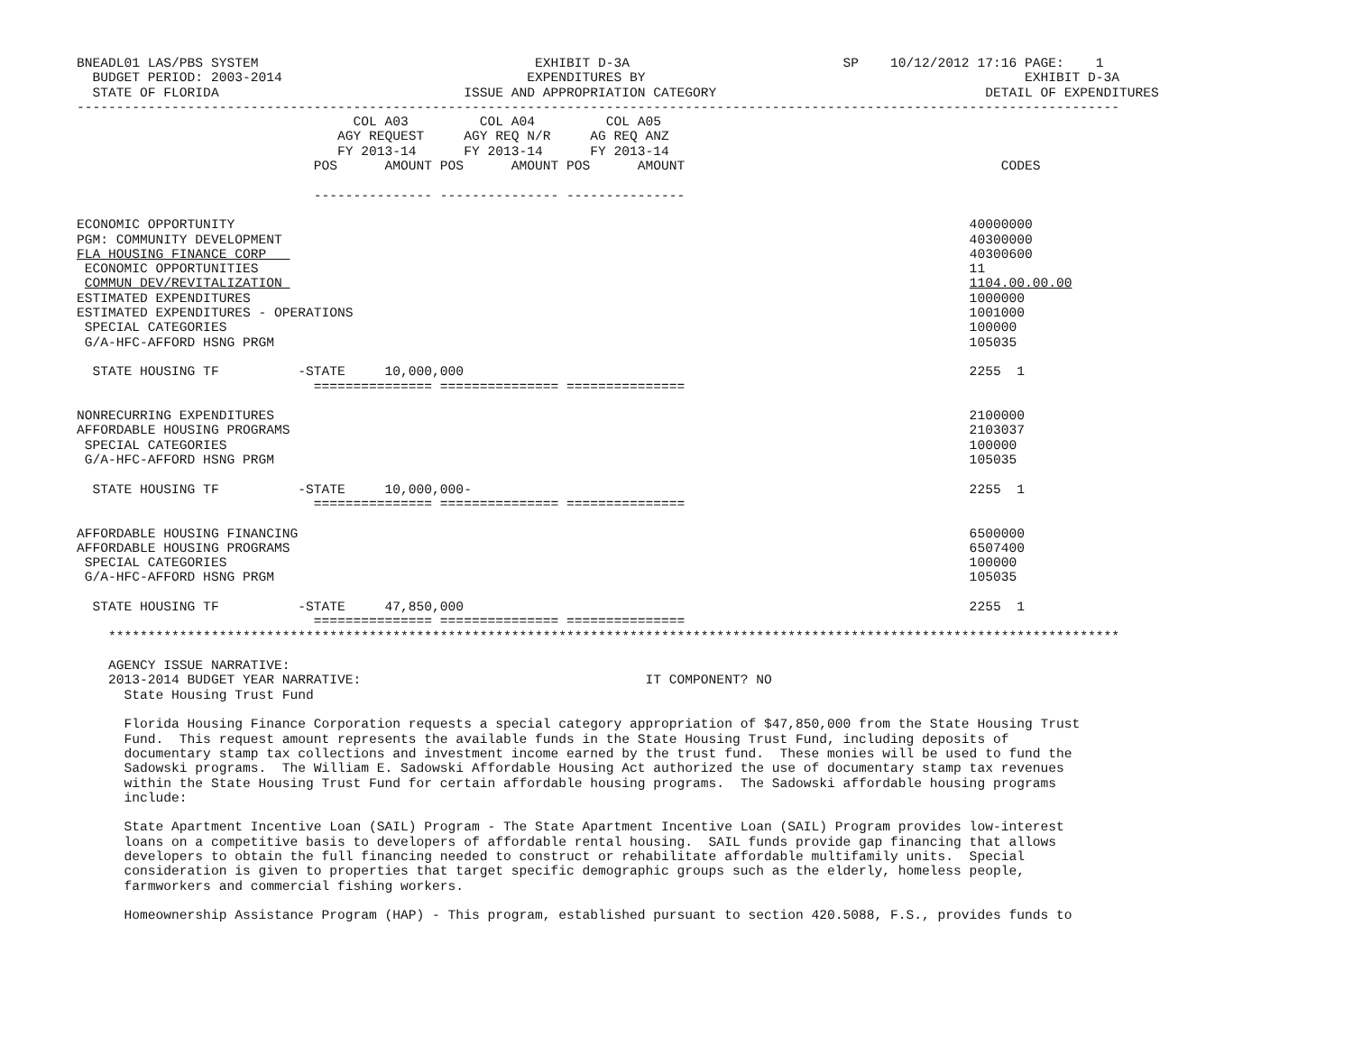BNEADL01 LAS/PBS SYSTEM                                   EXHIBIT D-3A                           SP    10/12/2012 17:16 PAGE:    1
  BUDGET PERIOD: 2003-2014                               EXPENDITURES BY                                                EXHIBIT D-3A
  STATE OF FLORIDA                               ISSUE AND APPROPRIATION CATEGORY                                  DETAIL OF EXPENDITURES
------------------------------------------------------------------------------------------------------------------------------------
                                   COL A03         COL A04         COL A05
                                 AGY REQUEST     AGY REQ N/R     AG REQ ANZ
                                 FY 2013-14      FY 2013-14      FY 2013-14
                              POS      AMOUNT POS      AMOUNT POS      AMOUNT                                        CODES

                              --------------- --------------- ---------------

ECONOMIC OPPORTUNITY                                                                                             40000000
PGM: COMMUNITY DEVELOPMENT                                                                                       40300000
FLA HOUSING FINANCE CORP                                                                                         40300600
 ECONOMIC OPPORTUNITIES                                                                                          11
 COMMUN DEV/REVITALIZATION                                                                                       1104.00.00.00
ESTIMATED EXPENDITURES                                                                                           1000000
ESTIMATED EXPENDITURES - OPERATIONS                                                                              1001000
 SPECIAL CATEGORIES                                                                                              100000
 G/A-HFC-AFFORD HSNG PRGM                                                                                        105035

  STATE HOUSING TF          -STATE     10,000,000                                                                2255  1
                              =============== =============== ===============

NONRECURRING EXPENDITURES                                                                                        2100000
AFFORDABLE HOUSING PROGRAMS                                                                                      2103037
 SPECIAL CATEGORIES                                                                                              100000
 G/A-HFC-AFFORD HSNG PRGM                                                                                        105035

  STATE HOUSING TF          -STATE     10,000,000-                                                               2255  1
                              =============== =============== ===============

AFFORDABLE HOUSING FINANCING                                                                                     6500000
AFFORDABLE HOUSING PROGRAMS                                                                                      6507400
 SPECIAL CATEGORIES                                                                                              100000
 G/A-HFC-AFFORD HSNG PRGM                                                                                        105035

  STATE HOUSING TF          -STATE     47,850,000                                                                2255  1
                              =============== =============== ===============
    ********************************************************************************************************************************

    AGENCY ISSUE NARRATIVE:
    2013-2014 BUDGET YEAR NARRATIVE:                                    IT COMPONENT? NO
      State Housing Trust Fund

      Florida Housing Finance Corporation requests a special category appropriation of $47,850,000 from the State Housing Trust
      Fund.  This request amount represents the available funds in the State Housing Trust Fund, including deposits of
      documentary stamp tax collections and investment income earned by the trust fund.  These monies will be used to fund the
      Sadowski programs.  The William E. Sadowski Affordable Housing Act authorized the use of documentary stamp tax revenues
      within the State Housing Trust Fund for certain affordable housing programs.  The Sadowski affordable housing programs
      include:

      State Apartment Incentive Loan (SAIL) Program - The State Apartment Incentive Loan (SAIL) Program provides low-interest
      loans on a competitive basis to developers of affordable rental housing.  SAIL funds provide gap financing that allows
      developers to obtain the full financing needed to construct or rehabilitate affordable multifamily units.  Special
      consideration is given to properties that target specific demographic groups such as the elderly, homeless people,
      farmworkers and commercial fishing workers.

      Homeownership Assistance Program (HAP) - This program, established pursuant to section 420.5088, F.S., provides funds to